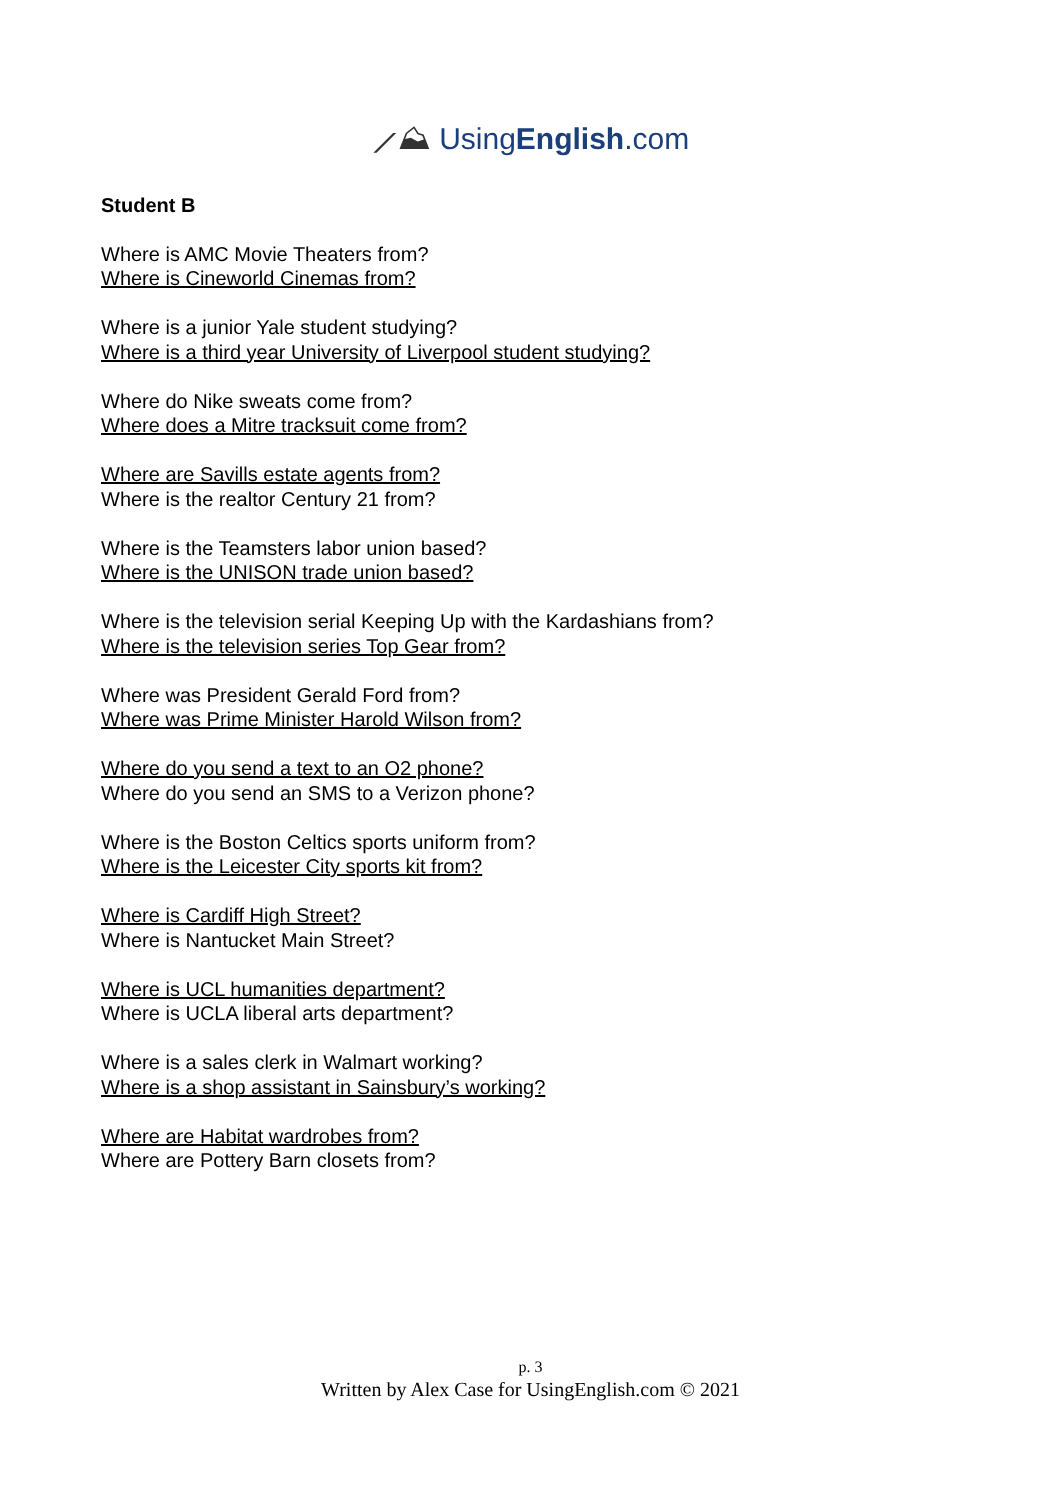⟋⛰ UsingEnglish.com
Student B
Where is AMC Movie Theaters from?
Where is Cineworld Cinemas from?
Where is a junior Yale student studying?
Where is a third year University of Liverpool student studying?
Where do Nike sweats come from?
Where does a Mitre tracksuit come from?
Where are Savills estate agents from?
Where is the realtor Century 21 from?
Where is the Teamsters labor union based?
Where is the UNISON trade union based?
Where is the television serial Keeping Up with the Kardashians from?
Where is the television series Top Gear from?
Where was President Gerald Ford from?
Where was Prime Minister Harold Wilson from?
Where do you send a text to an O2 phone?
Where do you send an SMS to a Verizon phone?
Where is the Boston Celtics sports uniform from?
Where is the Leicester City sports kit from?
Where is Cardiff High Street?
Where is Nantucket Main Street?
Where is UCL humanities department?
Where is UCLA liberal arts department?
Where is a sales clerk in Walmart working?
Where is a shop assistant in Sainsbury’s working?
Where are Habitat wardrobes from?
Where are Pottery Barn closets from?
p. 3
Written by Alex Case for UsingEnglish.com © 2021